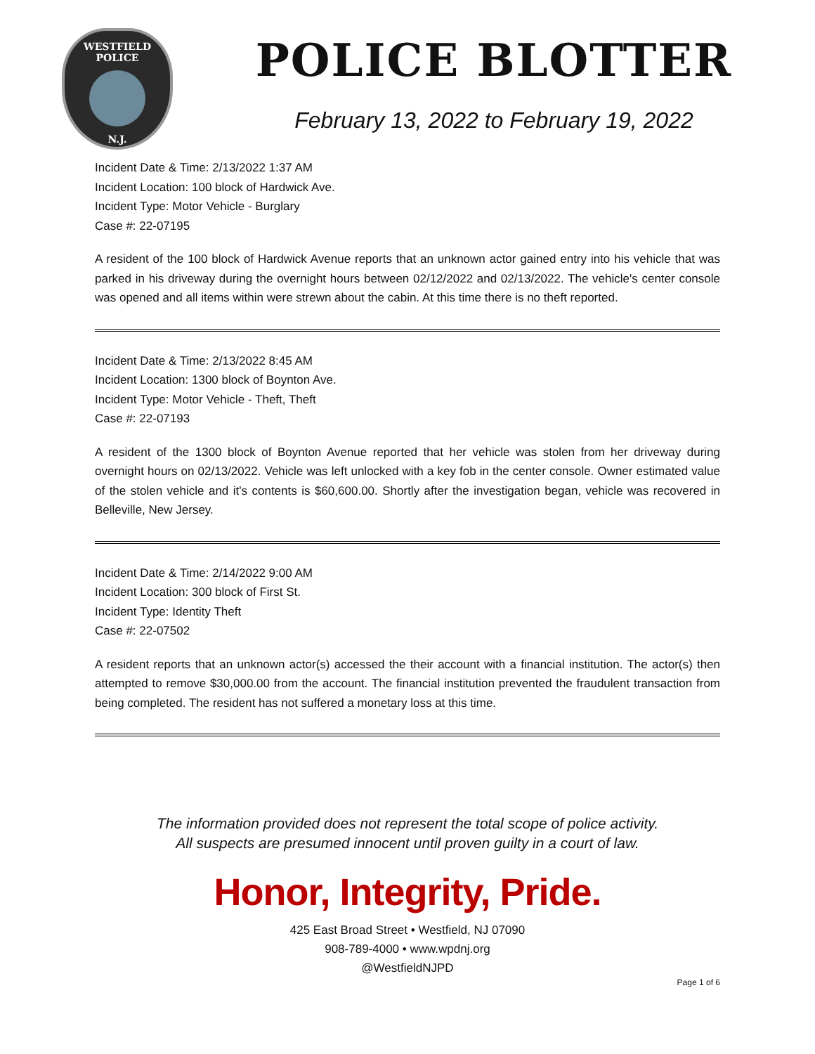WESTFIELD
POLICE
N.J.
POLICE BLOTTER
February 13, 2022 to February 19, 2022
Incident Date & Time: 2/13/2022 1:37 AM
Incident Location: 100 block of Hardwick Ave.
Incident Type: Motor Vehicle - Burglary
Case #: 22-07195
A resident of the 100 block of Hardwick Avenue reports that an unknown actor gained entry into his vehicle that was parked in his driveway during the overnight hours between 02/12/2022 and 02/13/2022. The vehicle's center console was opened and all items within were strewn about the cabin. At this time there is no theft reported.
Incident Date & Time: 2/13/2022 8:45 AM
Incident Location: 1300 block of Boynton Ave.
Incident Type: Motor Vehicle - Theft, Theft
Case #: 22-07193
A resident of the 1300 block of Boynton Avenue reported that her vehicle was stolen from her driveway during overnight hours on 02/13/2022. Vehicle was left unlocked with a key fob in the center console. Owner estimated value of the stolen vehicle and it's contents is $60,600.00. Shortly after the investigation began, vehicle was recovered in Belleville, New Jersey.
Incident Date & Time: 2/14/2022 9:00 AM
Incident Location: 300 block of First St.
Incident Type: Identity Theft
Case #: 22-07502
A resident reports that an unknown actor(s) accessed the their account with a financial institution. The actor(s) then attempted to remove $30,000.00 from the account. The financial institution prevented the fraudulent transaction from being completed. The resident has not suffered a monetary loss at this time.
The information provided does not represent the total scope of police activity.
All suspects are presumed innocent until proven guilty in a court of law.
Honor, Integrity, Pride.
425 East Broad Street • Westfield, NJ 07090
908-789-4000 • www.wpdnj.org
@WestfieldNJPD
Page 1 of 6